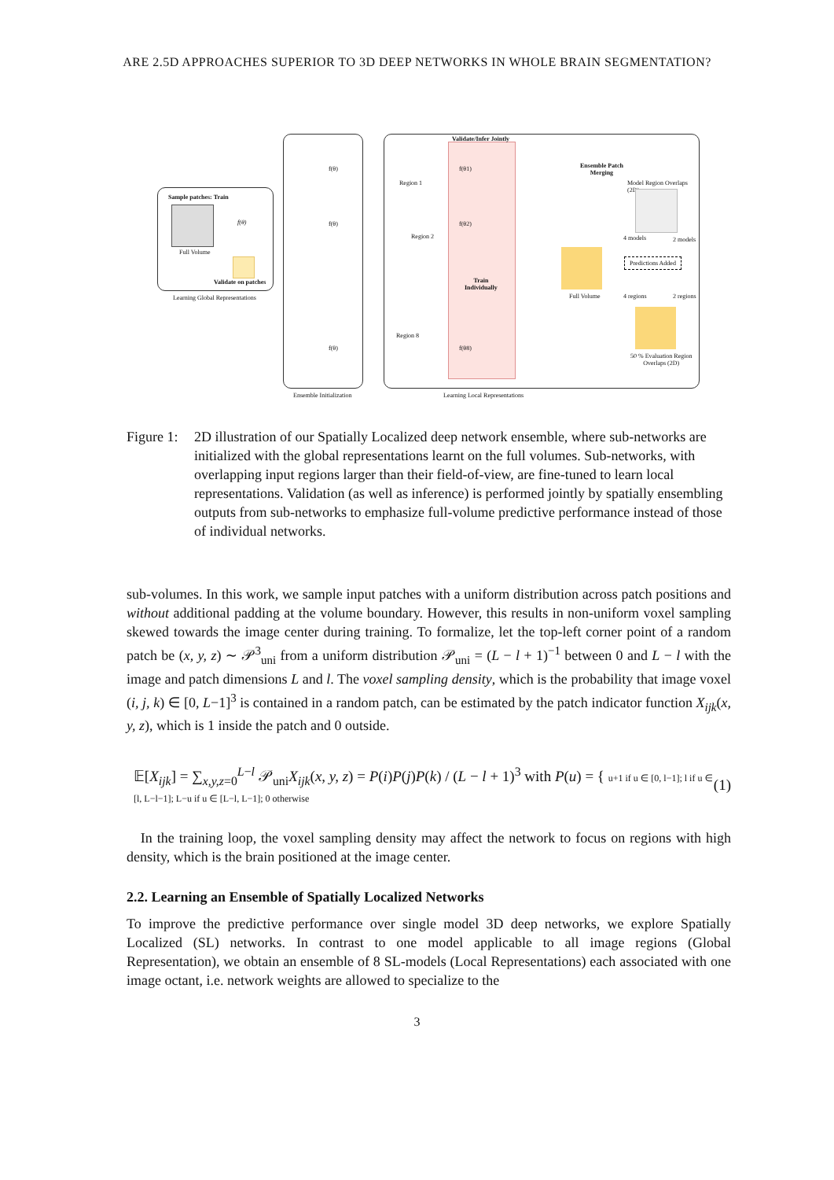ARE 2.5D APPROACHES SUPERIOR TO 3D DEEP NETWORKS IN WHOLE BRAIN SEGMENTATION?
Sample patches: Train
Full Volume
f(θ)
Validate on patches
Learning Global Representations
f(θ)
f(θ)
f(θ)
Ensemble Initialization
Validate/Infer Jointly
Region 1
Region 2
Region 8
f(θ1)
f(θ2)
f(θ8)
Train
Individually
Full Volume
Ensemble Patch
Merging
Model Region Overlaps (2D)
4 models 2 models
Predictions Added
4 regions 2 regions
50 % Evaluation Region
Overlaps (2D)
Learning Local Representations
Figure 1:
2D illustration of our Spatially Localized deep network ensemble, where sub-networks are initialized with the global representations learnt on the full volumes. Sub-networks, with overlapping input regions larger than their field-of-view, are fine-tuned to learn local representations. Validation (as well as inference) is performed jointly by spatially ensembling outputs from sub-networks to emphasize full-volume predictive performance instead of those of individual networks.
sub-volumes. In this work, we sample input patches with a uniform distribution across patch positions and without additional padding at the volume boundary. However, this results in non-uniform voxel sampling skewed towards the image center during training. To formalize, let the top-left corner point of a random patch be (x, y, z) ∼ 𝒫<sup>3</sup><sub>uni</sub> from a uniform distribution 𝒫<sub>uni</sub> = (L − l + 1)<sup>−1</sup> between 0 and L − l with the image and patch dimensions L and l. The voxel sampling density, which is the probability that image voxel (i, j, k) ∈ [0, L−1]<sup>3</sup> is contained in a random patch, can be estimated by the patch indicator function X<sub>ijk</sub>(x, y, z), which is 1 inside the patch and 0 outside.
𝔼[X<sub>ijk</sub>] = ∑<sub>x,y,z=0</sub><sup>L−l</sup> 𝒫<sub>uni</sub>X<sub>ijk</sub>(x, y, z) = P(i)P(j)P(k) / (L − l + 1)<sup>3</sup> with P(u) = { u+1 if u ∈ [0, l−1]; l if u ∈ [l, L−l−1]; L−u if u ∈ [L−l, L−1]; 0 otherwise
(1)
In the training loop, the voxel sampling density may affect the network to focus on regions with high density, which is the brain positioned at the image center.
2.2. Learning an Ensemble of Spatially Localized Networks
To improve the predictive performance over single model 3D deep networks, we explore Spatially Localized (SL) networks. In contrast to one model applicable to all image regions (Global Representation), we obtain an ensemble of 8 SL-models (Local Representations) each associated with one image octant, i.e. network weights are allowed to specialize to the
3